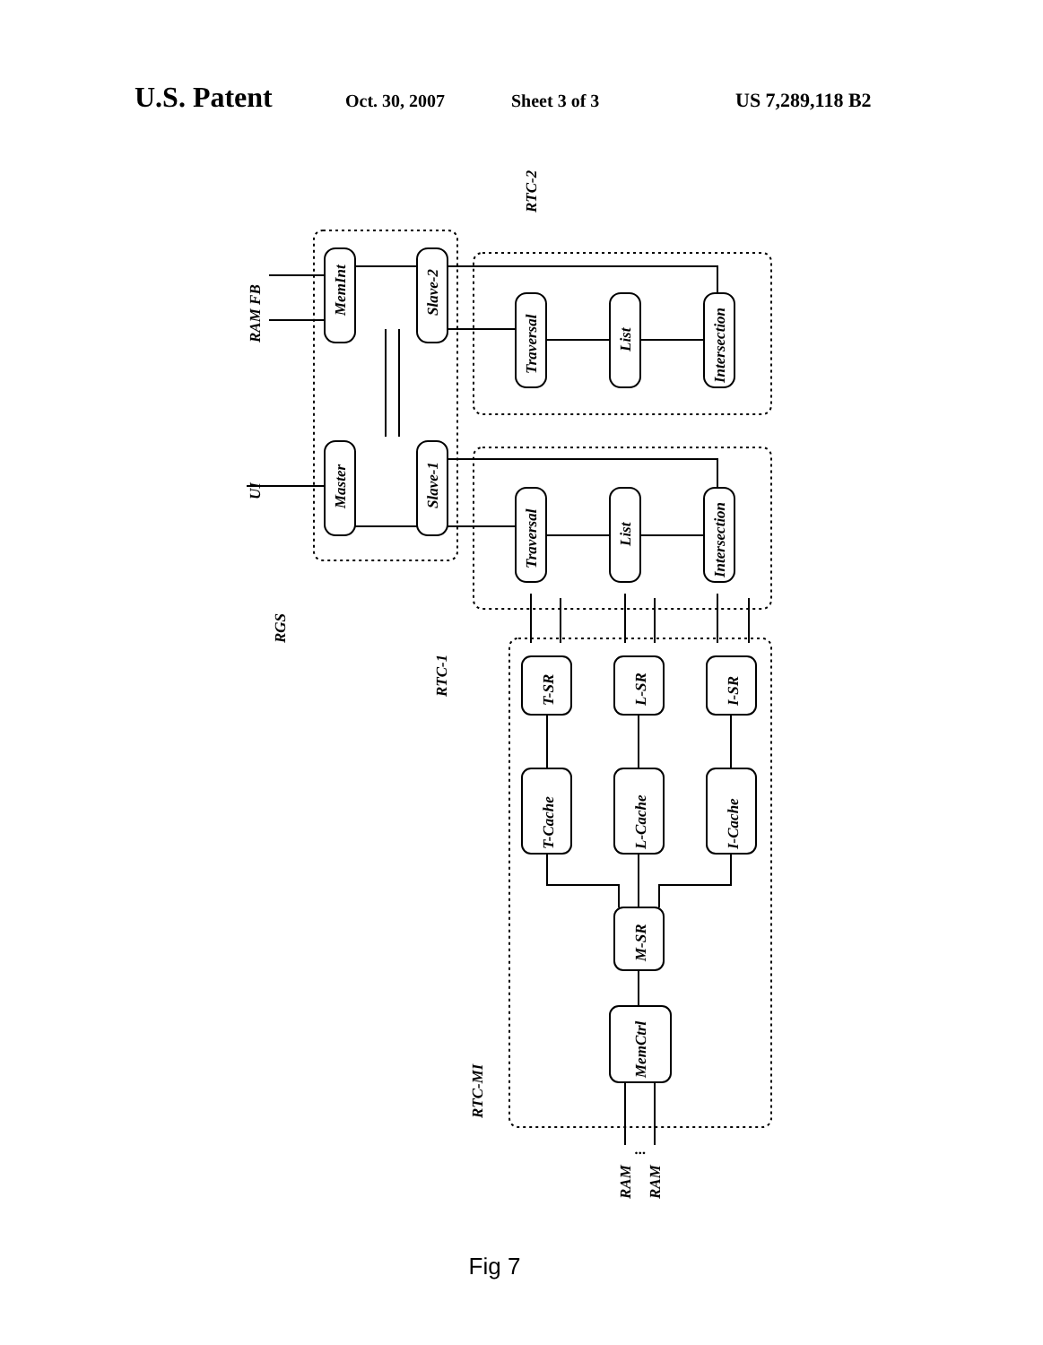U.S. Patent Oct. 30, 2007 Sheet 3 of 3 US 7,289,118 B2
MemInt
Slave-2
Master
Slave-1
Traversal
List
Intersection
Traversal
List
Intersection
T-SR
L-SR
I-SR
T-Cache
L-Cache
I-Cache
M-SR
MemCtrl
RAM FB
UI
RGS
RTC-1
RTC-2
RTC-MI
RAM
RAM
...
Fig 7